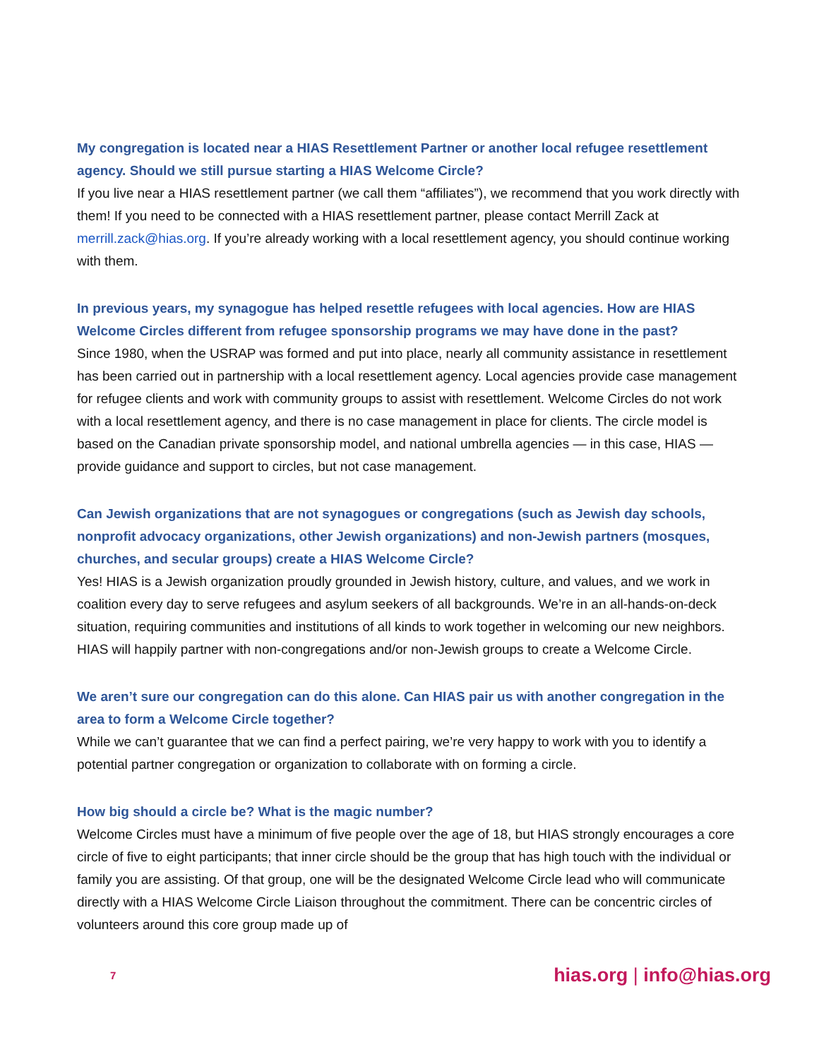My congregation is located near a HIAS Resettlement Partner or another local refugee resettlement agency. Should we still pursue starting a HIAS Welcome Circle?
If you live near a HIAS resettlement partner (we call them “affiliates”), we recommend that you work directly with them! If you need to be connected with a HIAS resettlement partner, please contact Merrill Zack at merrill.zack@hias.org. If you’re already working with a local resettlement agency, you should continue working with them.
In previous years, my synagogue has helped resettle refugees with local agencies. How are HIAS Welcome Circles different from refugee sponsorship programs we may have done in the past?
Since 1980, when the USRAP was formed and put into place, nearly all community assistance in resettlement has been carried out in partnership with a local resettlement agency. Local agencies provide case management for refugee clients and work with community groups to assist with resettlement. Welcome Circles do not work with a local resettlement agency, and there is no case management in place for clients. The circle model is based on the Canadian private sponsorship model, and national umbrella agencies — in this case, HIAS — provide guidance and support to circles, but not case management.
Can Jewish organizations that are not synagogues or congregations (such as Jewish day schools, nonprofit advocacy organizations, other Jewish organizations) and non-Jewish partners (mosques, churches, and secular groups) create a HIAS Welcome Circle?
Yes! HIAS is a Jewish organization proudly grounded in Jewish history, culture, and values, and we work in coalition every day to serve refugees and asylum seekers of all backgrounds. We’re in an all-hands-on-deck situation, requiring communities and institutions of all kinds to work together in welcoming our new neighbors. HIAS will happily partner with non-congregations and/or non-Jewish groups to create a Welcome Circle.
We aren’t sure our congregation can do this alone. Can HIAS pair us with another congregation in the area to form a Welcome Circle together?
While we can’t guarantee that we can find a perfect pairing, we’re very happy to work with you to identify a potential partner congregation or organization to collaborate with on forming a circle.
How big should a circle be? What is the magic number?
Welcome Circles must have a minimum of five people over the age of 18, but HIAS strongly encourages a core circle of five to eight participants; that inner circle should be the group that has high touch with the individual or family you are assisting. Of that group, one will be the designated Welcome Circle lead who will communicate directly with a HIAS Welcome Circle Liaison throughout the commitment. There can be concentric circles of volunteers around this core group made up of
7 hias.org | info@hias.org